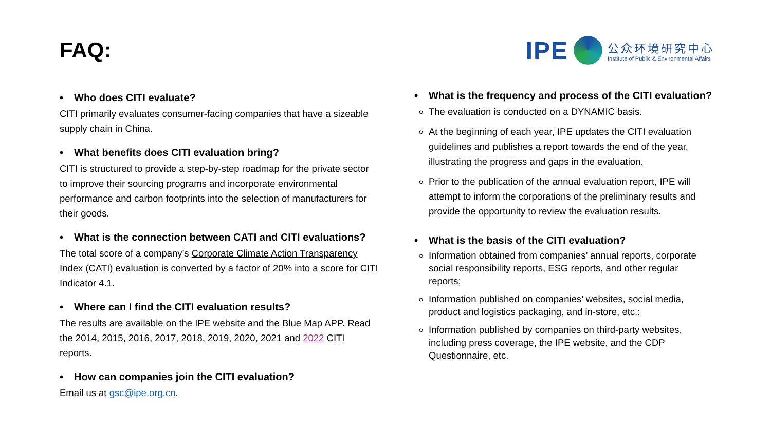FAQ:
IPE
公众环境研究中心
Institute of Public & Environmental Affairs
• Who does CITI evaluate?
CITI primarily evaluates consumer-facing companies that have a sizeable supply chain in China.
• What benefits does CITI evaluation bring?
CITI is structured to provide a step-by-step roadmap for the private sector to improve their sourcing programs and incorporate environmental performance and carbon footprints into the selection of manufacturers for their goods.
• What is the connection between CATI and CITI evaluations?
The total score of a company’s Corporate Climate Action Transparency Index (CATI) evaluation is converted by a factor of 20% into a score for CITI Indicator 4.1.
• Where can I find the CITI evaluation results?
The results are available on the IPE website and the Blue Map APP. Read the 2014, 2015, 2016, 2017, 2018, 2019, 2020, 2021 and 2022 CITI reports.
• How can companies join the CITI evaluation?
Email us at gsc@ipe.org.cn.
• What is the frequency and process of the CITI evaluation?
The evaluation is conducted on a DYNAMIC basis.
At the beginning of each year, IPE updates the CITI evaluation guidelines and publishes a report towards the end of the year, illustrating the progress and gaps in the evaluation.
Prior to the publication of the annual evaluation report, IPE will attempt to inform the corporations of the preliminary results and provide the opportunity to review the evaluation results.
• What is the basis of the CITI evaluation?
Information obtained from companies’ annual reports, corporate social responsibility reports, ESG reports, and other regular reports;
Information published on companies’ websites, social media, product and logistics packaging, and in-store, etc.;
Information published by companies on third-party websites, including press coverage, the IPE website, and the CDP Questionnaire, etc.